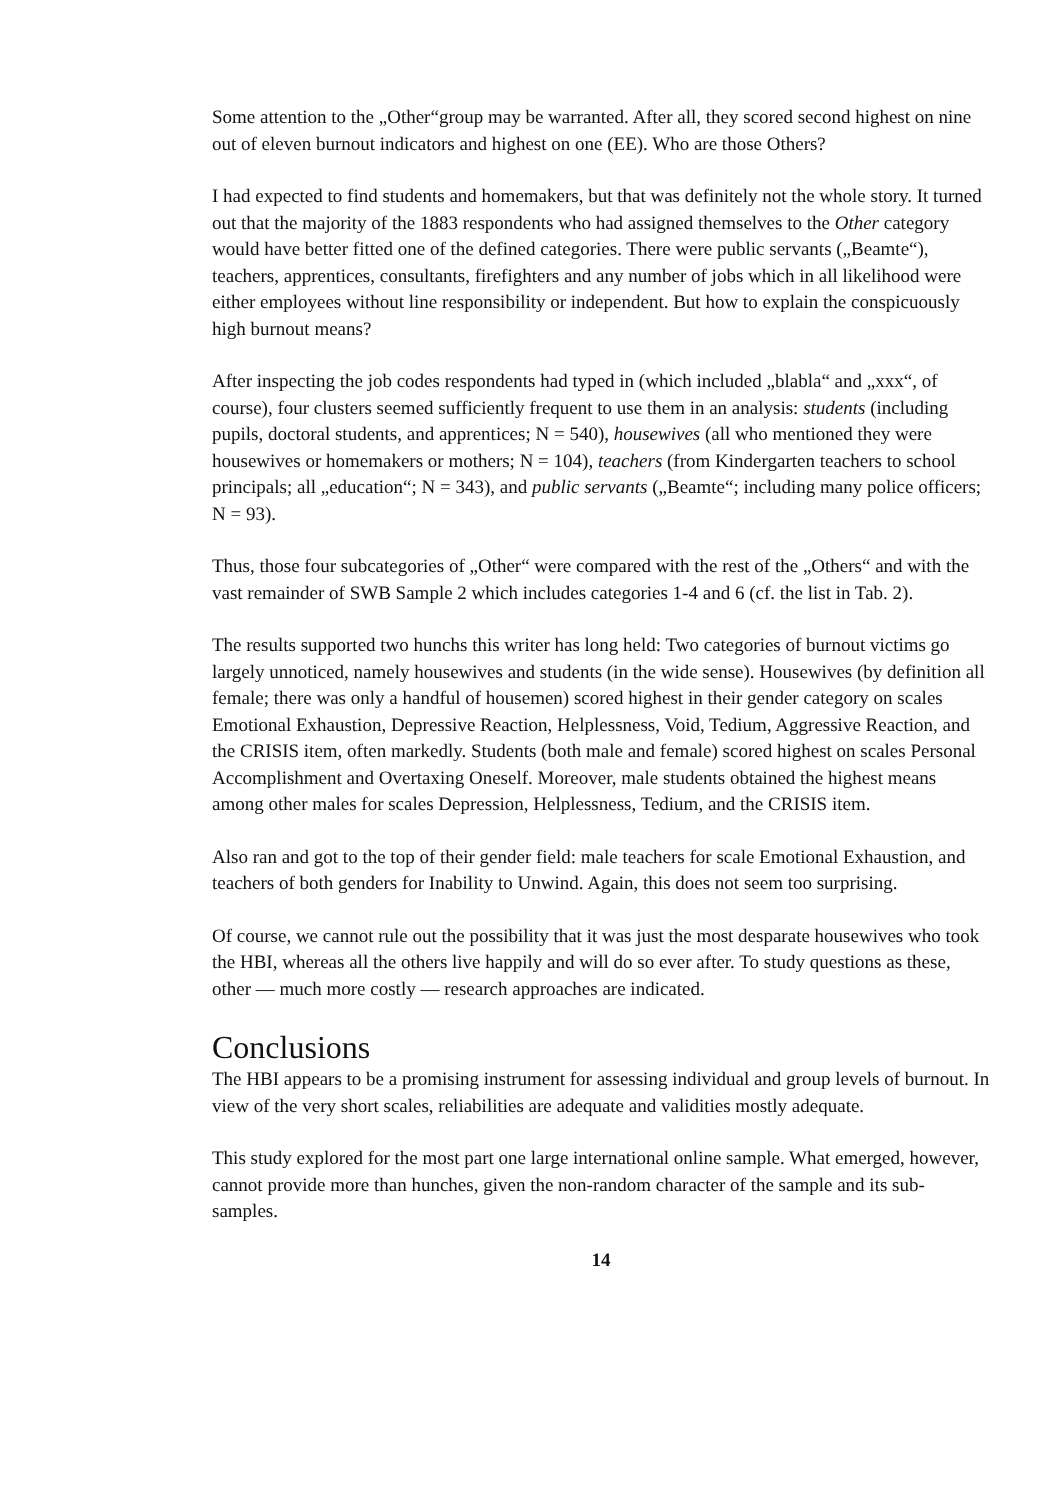Some attention to the „Other“group may be warranted. After all, they scored second highest on nine out of eleven burnout indicators and highest on one (EE). Who are those Others?
I had expected to find students and homemakers, but that was definitely not the whole story. It turned out that the majority of the 1883 respondents who had assigned themselves to the Other category would have better fitted one of the defined categories. There were public servants („Beamte“), teachers, apprentices, consultants, firefighters and any number of jobs which in all likelihood were either employees without line responsibility or independent. But how to explain the conspicuously high burnout means?
After inspecting the job codes respondents had typed in (which included „blabla“ and „xxx“, of course), four clusters seemed sufficiently frequent to use them in an analysis: students (including pupils, doctoral students, and apprentices; N = 540), housewives (all who mentioned they were housewives or homemakers or mothers; N = 104), teachers (from Kindergarten teachers to school principals; all „education“; N = 343), and public servants („Beamte“; including many police officers; N = 93).
Thus, those four subcategories of „Other“ were compared with the rest of the „Others“ and with the vast remainder of SWB Sample 2 which includes categories 1-4 and 6 (cf. the list in Tab. 2).
The results supported two hunchs this writer has long held: Two categories of burnout victims go largely unnoticed, namely housewives and students (in the wide sense). Housewives (by definition all female; there was only a handful of housemen) scored highest in their gender category on scales Emotional Exhaustion, Depressive Reaction, Helplessness, Void, Tedium, Aggressive Reaction, and the CRISIS item, often markedly. Students (both male and female) scored highest on scales Personal Accomplishment and Overtaxing Oneself. Moreover, male students obtained the highest means among other males for scales Depression, Helplessness, Tedium, and the CRISIS item.
Also ran and got to the top of their gender field: male teachers for scale Emotional Exhaustion, and teachers of both genders for Inability to Unwind. Again, this does not seem too surprising.
Of course, we cannot rule out the possibility that it was just the most desparate housewives who took the HBI, whereas all the others live happily and will do so ever after. To study questions as these, other — much more costly — research approaches are indicated.
Conclusions
The HBI appears to be a promising instrument for assessing individual and group levels of burnout. In view of the very short scales, reliabilities are adequate and validities mostly adequate.
This study explored for the most part one large international online sample. What emerged, however, cannot provide more than hunches, given the non-random character of the sample and its sub-samples.
14